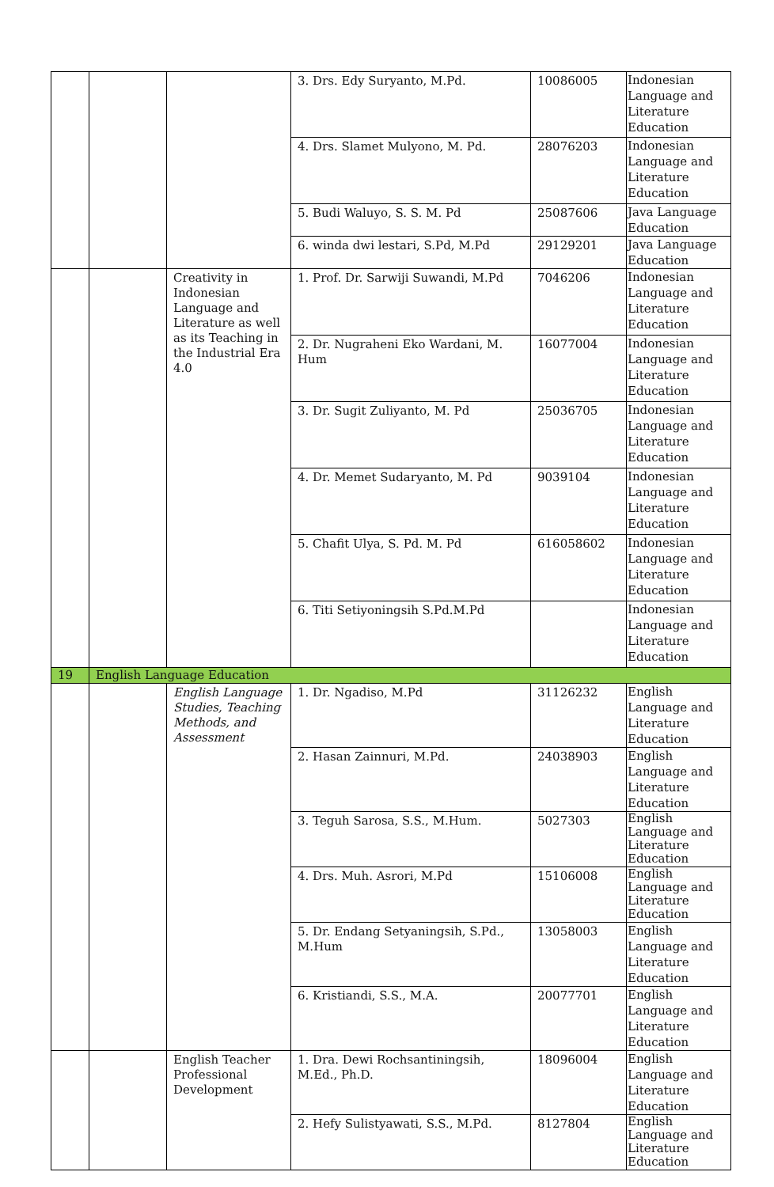| | | | 3. Drs. Edy Suryanto, M.Pd. | 10086005 | Indonesian Language and Literature Education |
| | | | 4. Drs. Slamet Mulyono, M. Pd. | 28076203 | Indonesian Language and Literature Education |
| | | | 5. Budi Waluyo, S. S. M. Pd | 25087606 | Java Language Education |
| | | | 6. winda dwi lestari, S.Pd, M.Pd | 29129201 | Java Language Education |
| | | Creativity in Indonesian Language and Literature as well as its Teaching in the Industrial Era 4.0 | 1. Prof. Dr. Sarwiji Suwandi, M.Pd | 7046206 | Indonesian Language and Literature Education |
| | | | 2. Dr. Nugraheni Eko Wardani, M. Hum | 16077004 | Indonesian Language and Literature Education |
| | | | 3. Dr. Sugit Zuliyanto, M. Pd | 25036705 | Indonesian Language and Literature Education |
| | | | 4. Dr. Memet Sudaryanto, M. Pd | 9039104 | Indonesian Language and Literature Education |
| | | | 5. Chafit Ulya, S. Pd. M. Pd | 616058602 | Indonesian Language and Literature Education |
| | | | 6. Titi Setiyoningsih S.Pd.M.Pd | | Indonesian Language and Literature Education |
| 19 | English Language Education | | | | |
| | | English Language Studies, Teaching Methods, and Assessment | 1. Dr. Ngadiso, M.Pd | 31126232 | English Language and Literature Education |
| | | | 2. Hasan Zainnuri, M.Pd. | 24038903 | English Language and Literature Education |
| | | | 3. Teguh Sarosa, S.S., M.Hum. | 5027303 | English Language and Literature Education |
| | | | 4. Drs. Muh. Asrori, M.Pd | 15106008 | English Language and Literature Education |
| | | | 5. Dr. Endang Setyaningsih, S.Pd., M.Hum | 13058003 | English Language and Literature Education |
| | | | 6. Kristiandi, S.S., M.A. | 20077701 | English Language and Literature Education |
| | | English Teacher Professional Development | 1. Dra. Dewi Rochsantiningsih, M.Ed., Ph.D. | 18096004 | English Language and Literature Education |
| | | | 2. Hefy Sulistyawati, S.S., M.Pd. | 8127804 | English Language and Literature Education |